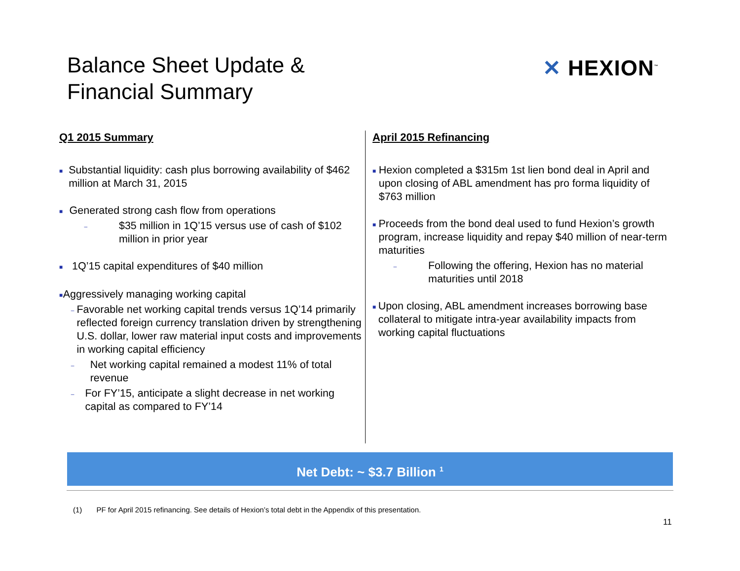Balance Sheet Update &
Financial Summary
✕ HEXION<sup>™</sup>
Q1 2015 Summary
■
Substantial liquidity: cash plus borrowing availability of $462 million at March 31, 2015
■
Generated strong cash flow from operations
–
$35 million in 1Q’15 versus use of cash of $102 million in prior year
■
1Q’15 capital expenditures of $40 million
■
Aggressively managing working capital
–
Favorable net working capital trends versus 1Q’14 primarily reflected foreign currency translation driven by strengthening U.S. dollar, lower raw material input costs and improvements in working capital efficiency
–
Net working capital remained a modest 11% of total revenue
–
For FY’15, anticipate a slight decrease in net working capital as compared to FY’14
April 2015 Refinancing
■
Hexion completed a $315m 1st lien bond deal in April and upon closing of ABL amendment has pro forma liquidity of $763 million
■
Proceeds from the bond deal used to fund Hexion’s growth program, increase liquidity and repay $40 million of near-term maturities
–
Following the offering, Hexion has no material maturities until 2018
■
Upon closing, ABL amendment increases borrowing base collateral to mitigate intra-year availability impacts from working capital fluctuations
Net Debt: ~ $3.7 Billion <sup>1</sup>
(1) PF for April 2015 refinancing. See details of Hexion’s total debt in the Appendix of this presentation.
11